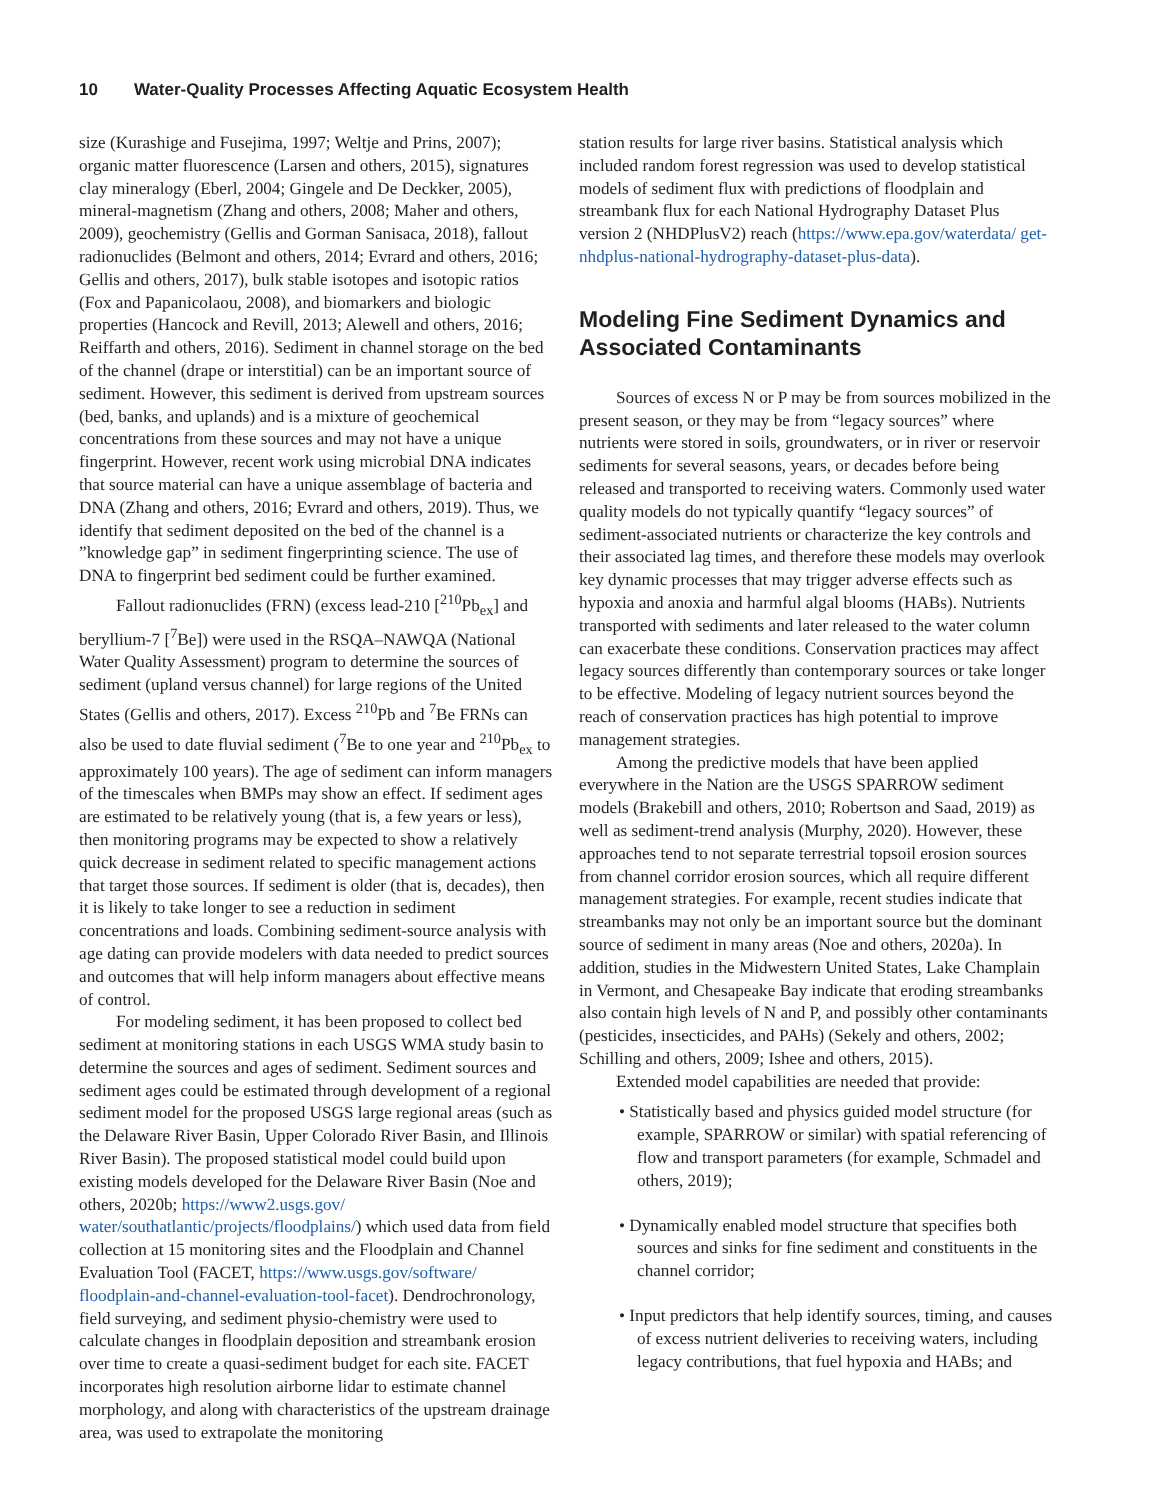10 Water-Quality Processes Affecting Aquatic Ecosystem Health
size (Kurashige and Fusejima, 1997; Weltje and Prins, 2007); organic matter fluorescence (Larsen and others, 2015), signatures clay mineralogy (Eberl, 2004; Gingele and De Deckker, 2005), mineral-magnetism (Zhang and others, 2008; Maher and others, 2009), geochemistry (Gellis and Gorman Sanisaca, 2018), fallout radionuclides (Belmont and others, 2014; Evrard and others, 2016; Gellis and others, 2017), bulk stable isotopes and isotopic ratios (Fox and Papanicolaou, 2008), and biomarkers and biologic properties (Hancock and Revill, 2013; Alewell and others, 2016; Reiffarth and others, 2016). Sediment in channel storage on the bed of the channel (drape or interstitial) can be an important source of sediment. However, this sediment is derived from upstream sources (bed, banks, and uplands) and is a mixture of geochemical concentrations from these sources and may not have a unique fingerprint. However, recent work using microbial DNA indicates that source material can have a unique assemblage of bacteria and DNA (Zhang and others, 2016; Evrard and others, 2019). Thus, we identify that sediment deposited on the bed of the channel is a ”knowledge gap” in sediment fingerprinting science. The use of DNA to fingerprint bed sediment could be further examined.
Fallout radionuclides (FRN) (excess lead-210 [<sup>210</sup>Pb<sub>ex</sub>] and beryllium-7 [<sup>7</sup>Be]) were used in the RSQA–NAWQA (National Water Quality Assessment) program to determine the sources of sediment (upland versus channel) for large regions of the United States (Gellis and others, 2017). Excess <sup>210</sup>Pb and <sup>7</sup>Be FRNs can also be used to date fluvial sediment (<sup>7</sup>Be to one year and <sup>210</sup>Pb<sub>ex</sub> to approximately 100 years). The age of sediment can inform managers of the timescales when BMPs may show an effect. If sediment ages are estimated to be relatively young (that is, a few years or less), then monitoring programs may be expected to show a relatively quick decrease in sediment related to specific management actions that target those sources. If sediment is older (that is, decades), then it is likely to take longer to see a reduction in sediment concentrations and loads. Combining sediment-source analysis with age dating can provide modelers with data needed to predict sources and outcomes that will help inform managers about effective means of control.
For modeling sediment, it has been proposed to collect bed sediment at monitoring stations in each USGS WMA study basin to determine the sources and ages of sediment. Sediment sources and sediment ages could be estimated through development of a regional sediment model for the proposed USGS large regional areas (such as the Delaware River Basin, Upper Colorado River Basin, and Illinois River Basin). The proposed statistical model could build upon existing models developed for the Delaware River Basin (Noe and others, 2020b; https://www2.usgs.gov/ water/southatlantic/projects/floodplains/) which used data from field collection at 15 monitoring sites and the Floodplain and Channel Evaluation Tool (FACET, https://www.usgs.gov/software/ floodplain-and-channel-evaluation-tool-facet). Dendrochronology, field surveying, and sediment physio-chemistry were used to calculate changes in floodplain deposition and streambank erosion over time to create a quasi-sediment budget for each site. FACET incorporates high resolution airborne lidar to estimate channel morphology, and along with characteristics of the upstream drainage area, was used to extrapolate the monitoring
station results for large river basins. Statistical analysis which included random forest regression was used to develop statistical models of sediment flux with predictions of floodplain and streambank flux for each National Hydrography Dataset Plus version 2 (NHDPlusV2) reach (https://www.epa.gov/waterdata/ get-nhdplus-national-hydrography-dataset-plus-data).
Modeling Fine Sediment Dynamics and Associated Contaminants
Sources of excess N or P may be from sources mobilized in the present season, or they may be from “legacy sources” where nutrients were stored in soils, groundwaters, or in river or reservoir sediments for several seasons, years, or decades before being released and transported to receiving waters. Commonly used water quality models do not typically quantify “legacy sources” of sediment-associated nutrients or characterize the key controls and their associated lag times, and therefore these models may overlook key dynamic processes that may trigger adverse effects such as hypoxia and anoxia and harmful algal blooms (HABs). Nutrients transported with sediments and later released to the water column can exacerbate these conditions. Conservation practices may affect legacy sources differently than contemporary sources or take longer to be effective. Modeling of legacy nutrient sources beyond the reach of conservation practices has high potential to improve management strategies.
Among the predictive models that have been applied everywhere in the Nation are the USGS SPARROW sediment models (Brakebill and others, 2010; Robertson and Saad, 2019) as well as sediment-trend analysis (Murphy, 2020). However, these approaches tend to not separate terrestrial topsoil erosion sources from channel corridor erosion sources, which all require different management strategies. For example, recent studies indicate that streambanks may not only be an important source but the dominant source of sediment in many areas (Noe and others, 2020a). In addition, studies in the Midwestern United States, Lake Champlain in Vermont, and Chesapeake Bay indicate that eroding streambanks also contain high levels of N and P, and possibly other contaminants (pesticides, insecticides, and PAHs) (Sekely and others, 2002; Schilling and others, 2009; Ishee and others, 2015).
Extended model capabilities are needed that provide:
• Statistically based and physics guided model structure (for example, SPARROW or similar) with spatial referencing of flow and transport parameters (for example, Schmadel and others, 2019);
• Dynamically enabled model structure that specifies both sources and sinks for fine sediment and constituents in the channel corridor;
• Input predictors that help identify sources, timing, and causes of excess nutrient deliveries to receiving waters, including legacy contributions, that fuel hypoxia and HABs; and